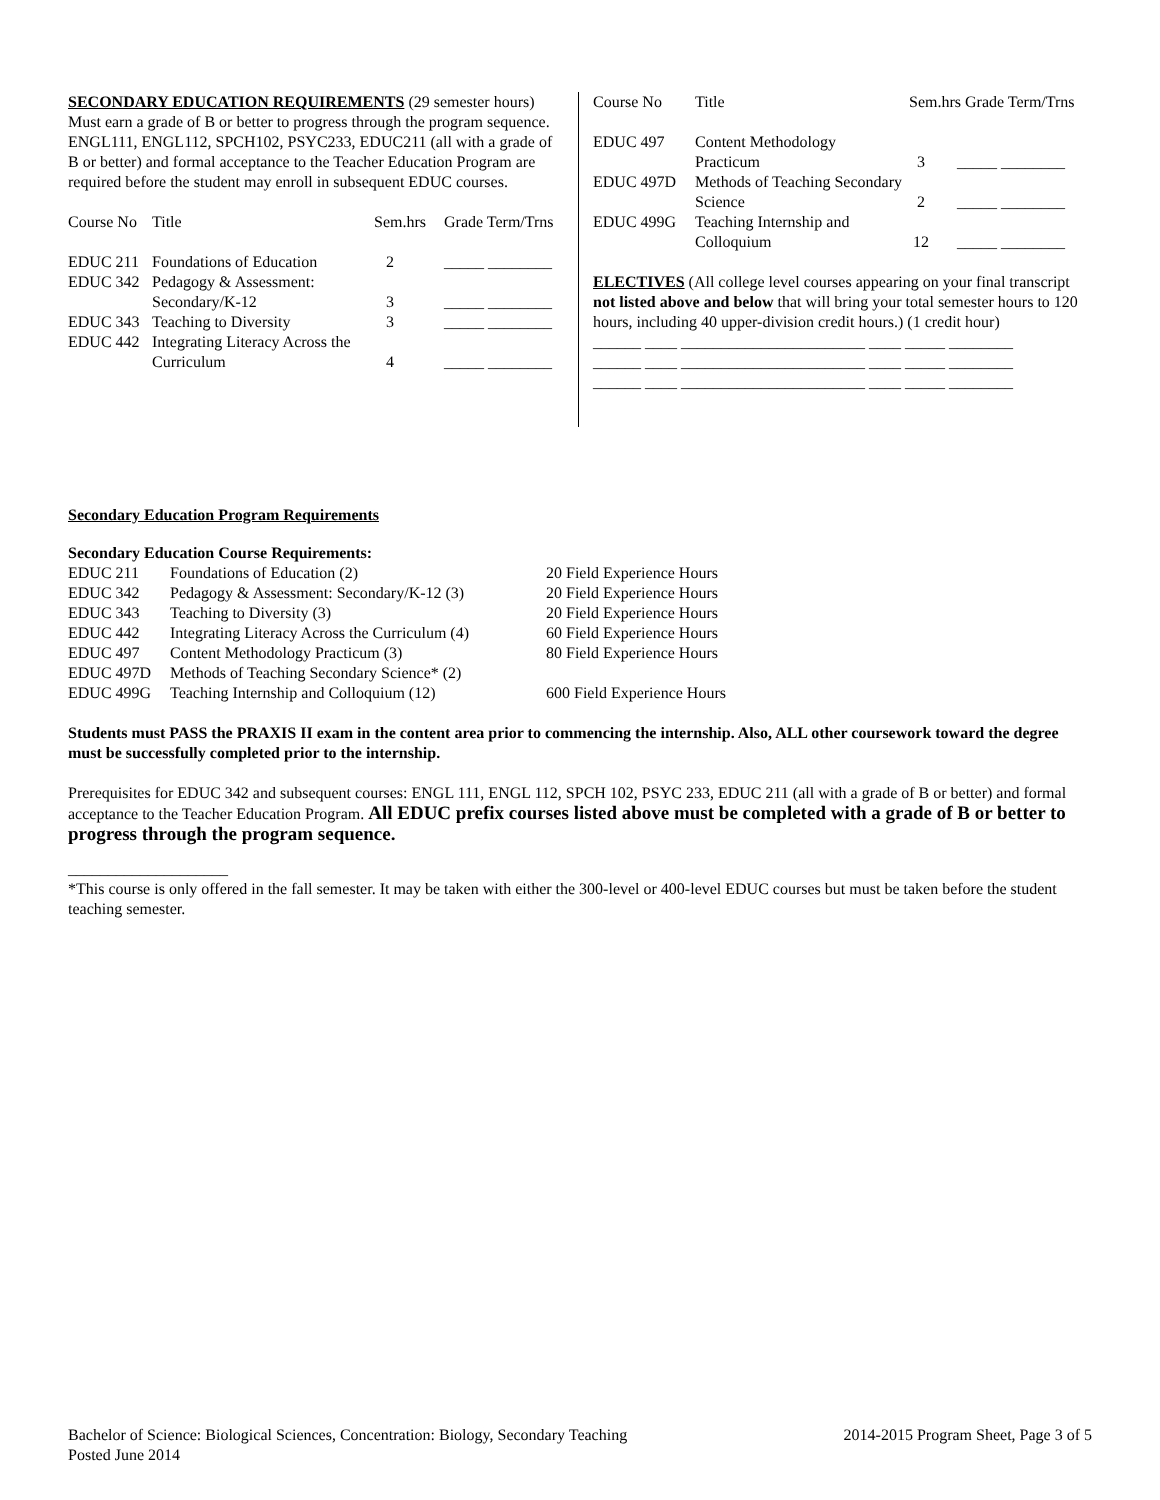SECONDARY EDUCATION REQUIREMENTS (29 semester hours) Must earn a grade of B or better to progress through the program sequence. ENGL111, ENGL112, SPCH102, PSYC233, EDUC211 (all with a grade of B or better) and formal acceptance to the Teacher Education Program are required before the student may enroll in subsequent EDUC courses.
| Course No | Title | Sem.hrs | Grade Term/Trns |
| --- | --- | --- | --- |
| EDUC 211 | Foundations of Education | 2 | _____ ________ |
| EDUC 342 | Pedagogy & Assessment: Secondary/K-12 | 3 | _____ ________ |
| EDUC 343 | Teaching to Diversity | 3 | _____ ________ |
| EDUC 442 | Integrating Literacy Across the Curriculum | 4 | _____ ________ |
| Course No | Title | Sem.hrs Grade Term/Trns |
| --- | --- | --- |
| EDUC 497 | Content Methodology Practicum | 3 _____ ________ |
| EDUC 497D | Methods of Teaching Secondary Science | 2 _____ ________ |
| EDUC 499G | Teaching Internship and Colloquium | 12 _____ ________ |
ELECTIVES (All college level courses appearing on your final transcript not listed above and below that will bring your total semester hours to 120 hours, including 40 upper-division credit hours.) (1 credit hour)
______ ____ _______________________ ____ _____ ________
______ ____ _______________________ ____ _____ ________
______ ____ _______________________ ____ _____ ________
Secondary Education Program Requirements
Secondary Education Course Requirements:
| EDUC 211 | Foundations of Education (2) | 20 Field Experience Hours |
| EDUC 342 | Pedagogy & Assessment: Secondary/K-12 (3) | 20 Field Experience Hours |
| EDUC 343 | Teaching to Diversity (3) | 20 Field Experience Hours |
| EDUC 442 | Integrating Literacy Across the Curriculum (4) | 60 Field Experience Hours |
| EDUC 497 | Content Methodology Practicum (3) | 80 Field Experience Hours |
| EDUC 497D | Methods of Teaching Secondary Science* (2) | |
| EDUC 499G | Teaching Internship and Colloquium (12) | 600 Field Experience Hours |
Students must PASS the PRAXIS II exam in the content area prior to commencing the internship. Also, ALL other coursework toward the degree must be successfully completed prior to the internship.
Prerequisites for EDUC 342 and subsequent courses: ENGL 111, ENGL 112, SPCH 102, PSYC 233, EDUC 211 (all with a grade of B or better) and formal acceptance to the Teacher Education Program. All EDUC prefix courses listed above must be completed with a grade of B or better to progress through the program sequence.
____________________
*This course is only offered in the fall semester. It may be taken with either the 300-level or 400-level EDUC courses but must be taken before the student teaching semester.
Bachelor of Science: Biological Sciences, Concentration: Biology, Secondary Teaching 2014-2015 Program Sheet, Page 3 of 5
Posted June 2014